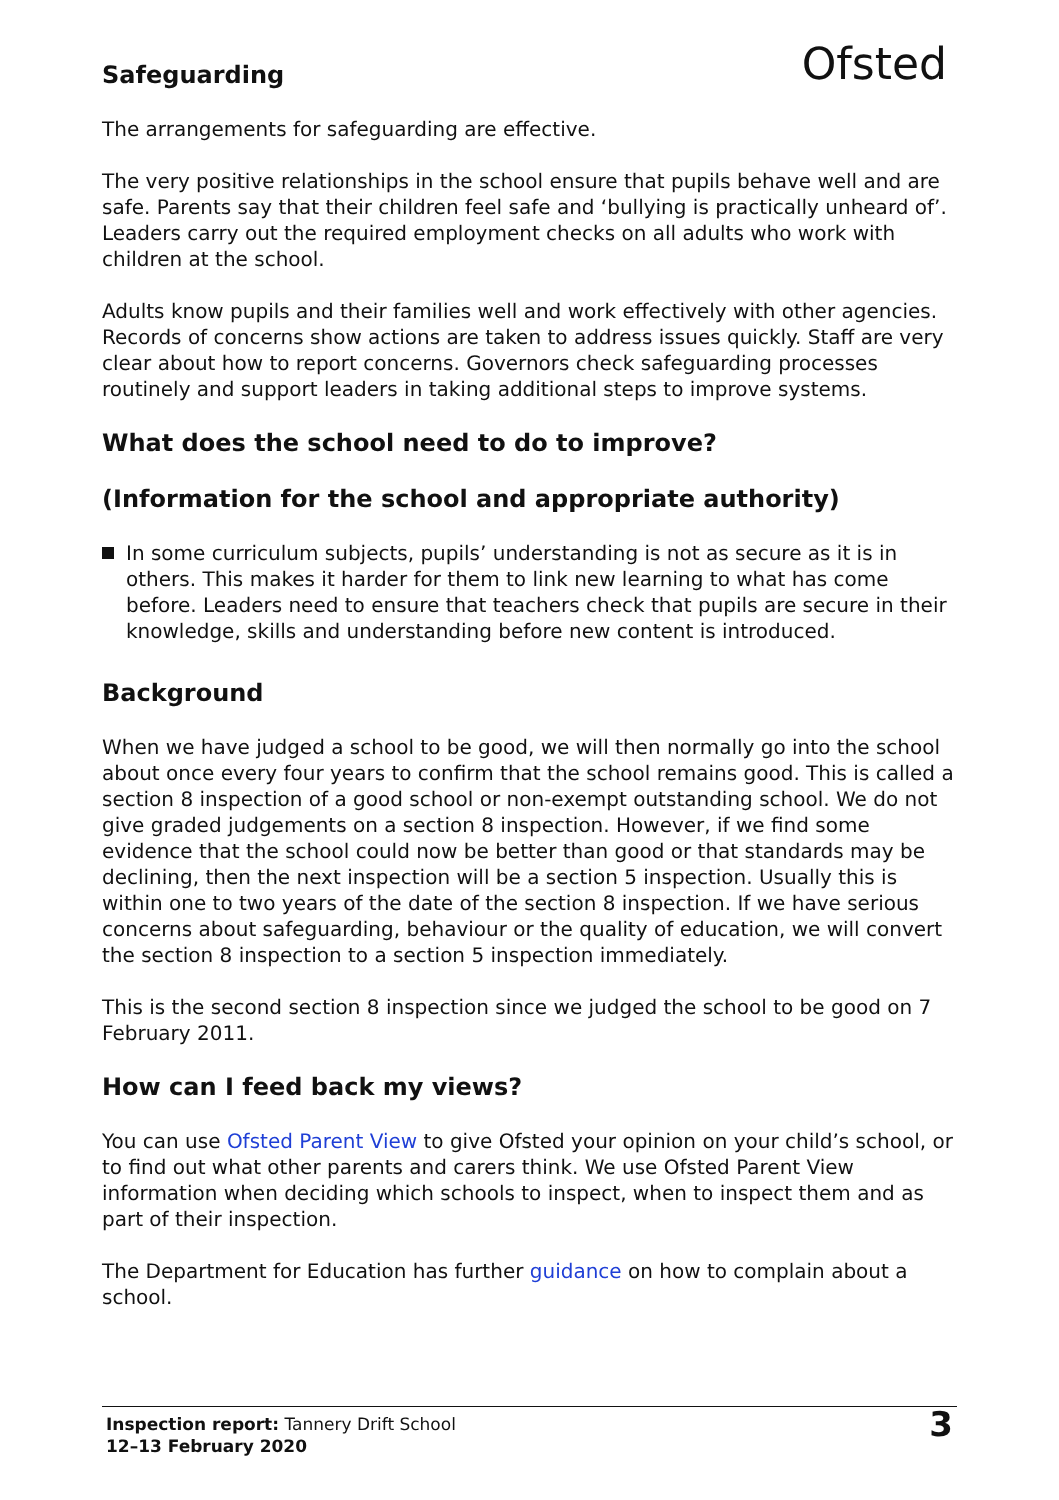Ofsted
Safeguarding
The arrangements for safeguarding are effective.
The very positive relationships in the school ensure that pupils behave well and are safe. Parents say that their children feel safe and ‘bullying is practically unheard of’. Leaders carry out the required employment checks on all adults who work with children at the school.
Adults know pupils and their families well and work effectively with other agencies. Records of concerns show actions are taken to address issues quickly. Staff are very clear about how to report concerns. Governors check safeguarding processes routinely and support leaders in taking additional steps to improve systems.
What does the school need to do to improve?
(Information for the school and appropriate authority)
In some curriculum subjects, pupils’ understanding is not as secure as it is in others. This makes it harder for them to link new learning to what has come before. Leaders need to ensure that teachers check that pupils are secure in their knowledge, skills and understanding before new content is introduced.
Background
When we have judged a school to be good, we will then normally go into the school about once every four years to confirm that the school remains good. This is called a section 8 inspection of a good school or non-exempt outstanding school. We do not give graded judgements on a section 8 inspection. However, if we find some evidence that the school could now be better than good or that standards may be declining, then the next inspection will be a section 5 inspection. Usually this is within one to two years of the date of the section 8 inspection. If we have serious concerns about safeguarding, behaviour or the quality of education, we will convert the section 8 inspection to a section 5 inspection immediately.
This is the second section 8 inspection since we judged the school to be good on 7 February 2011.
How can I feed back my views?
You can use Ofsted Parent View to give Ofsted your opinion on your child’s school, or to find out what other parents and carers think. We use Ofsted Parent View information when deciding which schools to inspect, when to inspect them and as part of their inspection.
The Department for Education has further guidance on how to complain about a school.
Inspection report: Tannery Drift School
12–13 February 2020
3